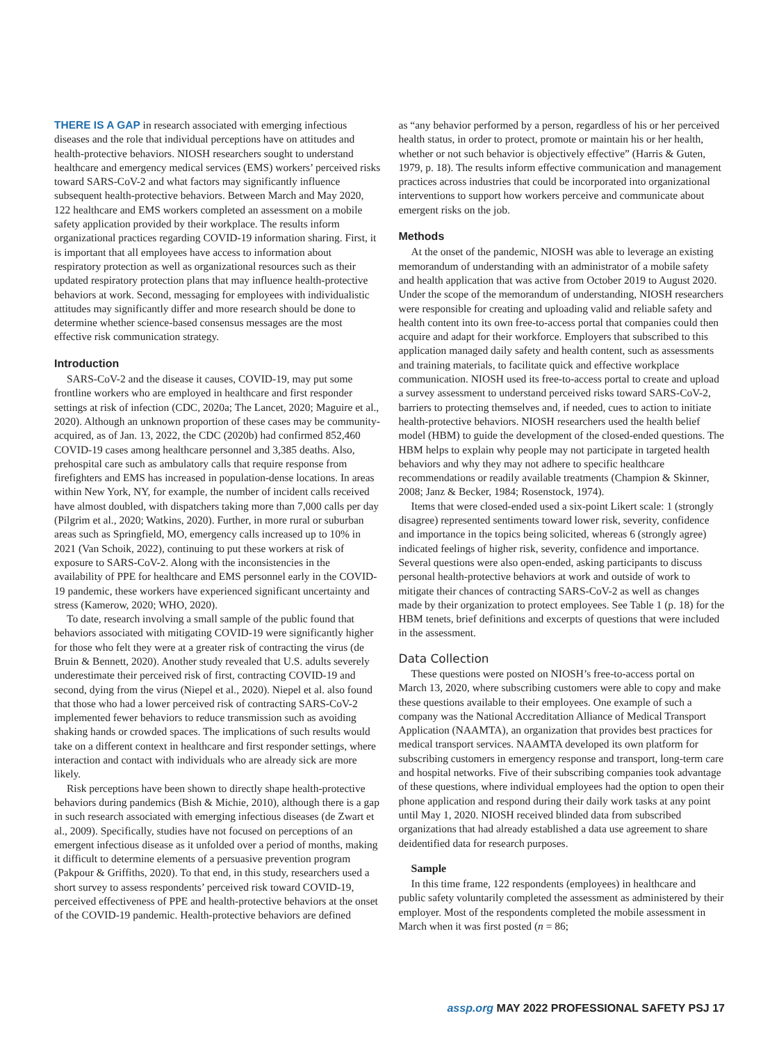THERE IS A GAP in research associated with emerging infectious diseases and the role that individual perceptions have on attitudes and health-protective behaviors. NIOSH researchers sought to understand healthcare and emergency medical services (EMS) workers’ perceived risks toward SARS-CoV-2 and what factors may significantly influence subsequent health-protective behaviors. Between March and May 2020, 122 healthcare and EMS workers completed an assessment on a mobile safety application provided by their workplace. The results inform organizational practices regarding COVID-19 information sharing. First, it is important that all employees have access to information about respiratory protection as well as organizational resources such as their updated respiratory protection plans that may influence health-protective behaviors at work. Second, messaging for employees with individualistic attitudes may significantly differ and more research should be done to determine whether science-based consensus messages are the most effective risk communication strategy.
Introduction
SARS-CoV-2 and the disease it causes, COVID-19, may put some frontline workers who are employed in healthcare and first responder settings at risk of infection (CDC, 2020a; The Lancet, 2020; Maguire et al., 2020). Although an unknown proportion of these cases may be community-acquired, as of Jan. 13, 2022, the CDC (2020b) had confirmed 852,460 COVID-19 cases among healthcare personnel and 3,385 deaths. Also, prehospital care such as ambulatory calls that require response from firefighters and EMS has increased in population-dense locations. In areas within New York, NY, for example, the number of incident calls received have almost doubled, with dispatchers taking more than 7,000 calls per day (Pilgrim et al., 2020; Watkins, 2020). Further, in more rural or suburban areas such as Springfield, MO, emergency calls increased up to 10% in 2021 (Van Schoik, 2022), continuing to put these workers at risk of exposure to SARS-CoV-2. Along with the inconsistencies in the availability of PPE for healthcare and EMS personnel early in the COVID-19 pandemic, these workers have experienced significant uncertainty and stress (Kamerow, 2020; WHO, 2020).
To date, research involving a small sample of the public found that behaviors associated with mitigating COVID-19 were significantly higher for those who felt they were at a greater risk of contracting the virus (de Bruin & Bennett, 2020). Another study revealed that U.S. adults severely underestimate their perceived risk of first, contracting COVID-19 and second, dying from the virus (Niepel et al., 2020). Niepel et al. also found that those who had a lower perceived risk of contracting SARS-CoV-2 implemented fewer behaviors to reduce transmission such as avoiding shaking hands or crowded spaces. The implications of such results would take on a different context in healthcare and first responder settings, where interaction and contact with individuals who are already sick are more likely.
Risk perceptions have been shown to directly shape health-protective behaviors during pandemics (Bish & Michie, 2010), although there is a gap in such research associated with emerging infectious diseases (de Zwart et al., 2009). Specifically, studies have not focused on perceptions of an emergent infectious disease as it unfolded over a period of months, making it difficult to determine elements of a persuasive prevention program (Pakpour & Griffiths, 2020). To that end, in this study, researchers used a short survey to assess respondents’ perceived risk toward COVID-19, perceived effectiveness of PPE and health-protective behaviors at the onset of the COVID-19 pandemic. Health-protective behaviors are defined
as “any behavior performed by a person, regardless of his or her perceived health status, in order to protect, promote or maintain his or her health, whether or not such behavior is objectively effective” (Harris & Guten, 1979, p. 18). The results inform effective communication and management practices across industries that could be incorporated into organizational interventions to support how workers perceive and communicate about emergent risks on the job.
Methods
At the onset of the pandemic, NIOSH was able to leverage an existing memorandum of understanding with an administrator of a mobile safety and health application that was active from October 2019 to August 2020. Under the scope of the memorandum of understanding, NIOSH researchers were responsible for creating and uploading valid and reliable safety and health content into its own free-to-access portal that companies could then acquire and adapt for their workforce. Employers that subscribed to this application managed daily safety and health content, such as assessments and training materials, to facilitate quick and effective workplace communication. NIOSH used its free-to-access portal to create and upload a survey assessment to understand perceived risks toward SARS-CoV-2, barriers to protecting themselves and, if needed, cues to action to initiate health-protective behaviors. NIOSH researchers used the health belief model (HBM) to guide the development of the closed-ended questions. The HBM helps to explain why people may not participate in targeted health behaviors and why they may not adhere to specific healthcare recommendations or readily available treatments (Champion & Skinner, 2008; Janz & Becker, 1984; Rosenstock, 1974).
Items that were closed-ended used a six-point Likert scale: 1 (strongly disagree) represented sentiments toward lower risk, severity, confidence and importance in the topics being solicited, whereas 6 (strongly agree) indicated feelings of higher risk, severity, confidence and importance. Several questions were also open-ended, asking participants to discuss personal health-protective behaviors at work and outside of work to mitigate their chances of contracting SARS-CoV-2 as well as changes made by their organization to protect employees. See Table 1 (p. 18) for the HBM tenets, brief definitions and excerpts of questions that were included in the assessment.
Data Collection
These questions were posted on NIOSH’s free-to-access portal on March 13, 2020, where subscribing customers were able to copy and make these questions available to their employees. One example of such a company was the National Accreditation Alliance of Medical Transport Application (NAAMTA), an organization that provides best practices for medical transport services. NAAMTA developed its own platform for subscribing customers in emergency response and transport, long-term care and hospital networks. Five of their subscribing companies took advantage of these questions, where individual employees had the option to open their phone application and respond during their daily work tasks at any point until May 1, 2020. NIOSH received blinded data from subscribed organizations that had already established a data use agreement to share deidentified data for research purposes.
Sample
In this time frame, 122 respondents (employees) in healthcare and public safety voluntarily completed the assessment as administered by their employer. Most of the respondents completed the mobile assessment in March when it was first posted (n = 86;
assp.org MAY 2022 PROFESSIONAL SAFETY PSJ 17